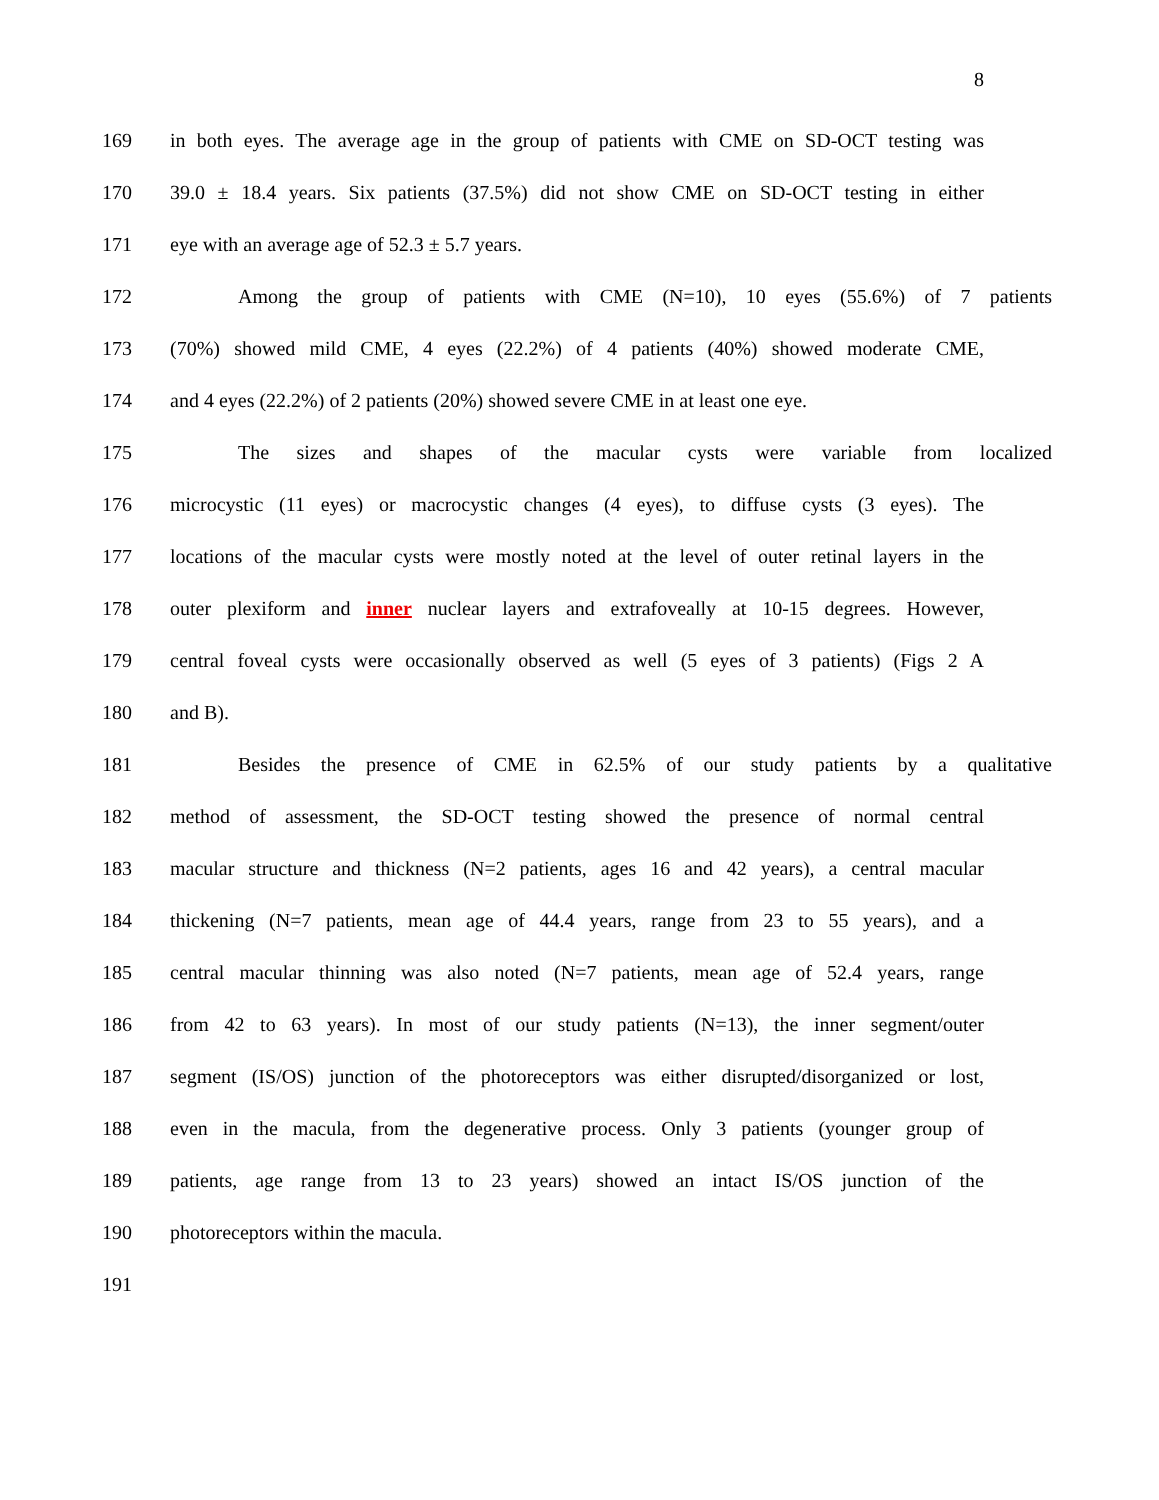8
169 in both eyes. The average age in the group of patients with CME on SD-OCT testing was
170 39.0 ± 18.4 years. Six patients (37.5%) did not show CME on SD-OCT testing in either
171 eye with an average age of 52.3 ± 5.7 years.
172 Among the group of patients with CME (N=10), 10 eyes (55.6%) of 7 patients
173 (70%) showed mild CME, 4 eyes (22.2%) of 4 patients (40%) showed moderate CME,
174 and 4 eyes (22.2%) of 2 patients (20%) showed severe CME in at least one eye.
175 The sizes and shapes of the macular cysts were variable from localized
176 microcystic (11 eyes) or macrocystic changes (4 eyes), to diffuse cysts (3 eyes). The
177 locations of the macular cysts were mostly noted at the level of outer retinal layers in the
178 outer plexiform and inner nuclear layers and extrafoveally at 10-15 degrees. However,
179 central foveal cysts were occasionally observed as well (5 eyes of 3 patients) (Figs 2 A
180 and B).
181 Besides the presence of CME in 62.5% of our study patients by a qualitative
182 method of assessment, the SD-OCT testing showed the presence of normal central
183 macular structure and thickness (N=2 patients, ages 16 and 42 years), a central macular
184 thickening (N=7 patients, mean age of 44.4 years, range from 23 to 55 years), and a
185 central macular thinning was also noted (N=7 patients, mean age of 52.4 years, range
186 from 42 to 63 years). In most of our study patients (N=13), the inner segment/outer
187 segment (IS/OS) junction of the photoreceptors was either disrupted/disorganized or lost,
188 even in the macula, from the degenerative process. Only 3 patients (younger group of
189 patients, age range from 13 to 23 years) showed an intact IS/OS junction of the
190 photoreceptors within the macula.
191